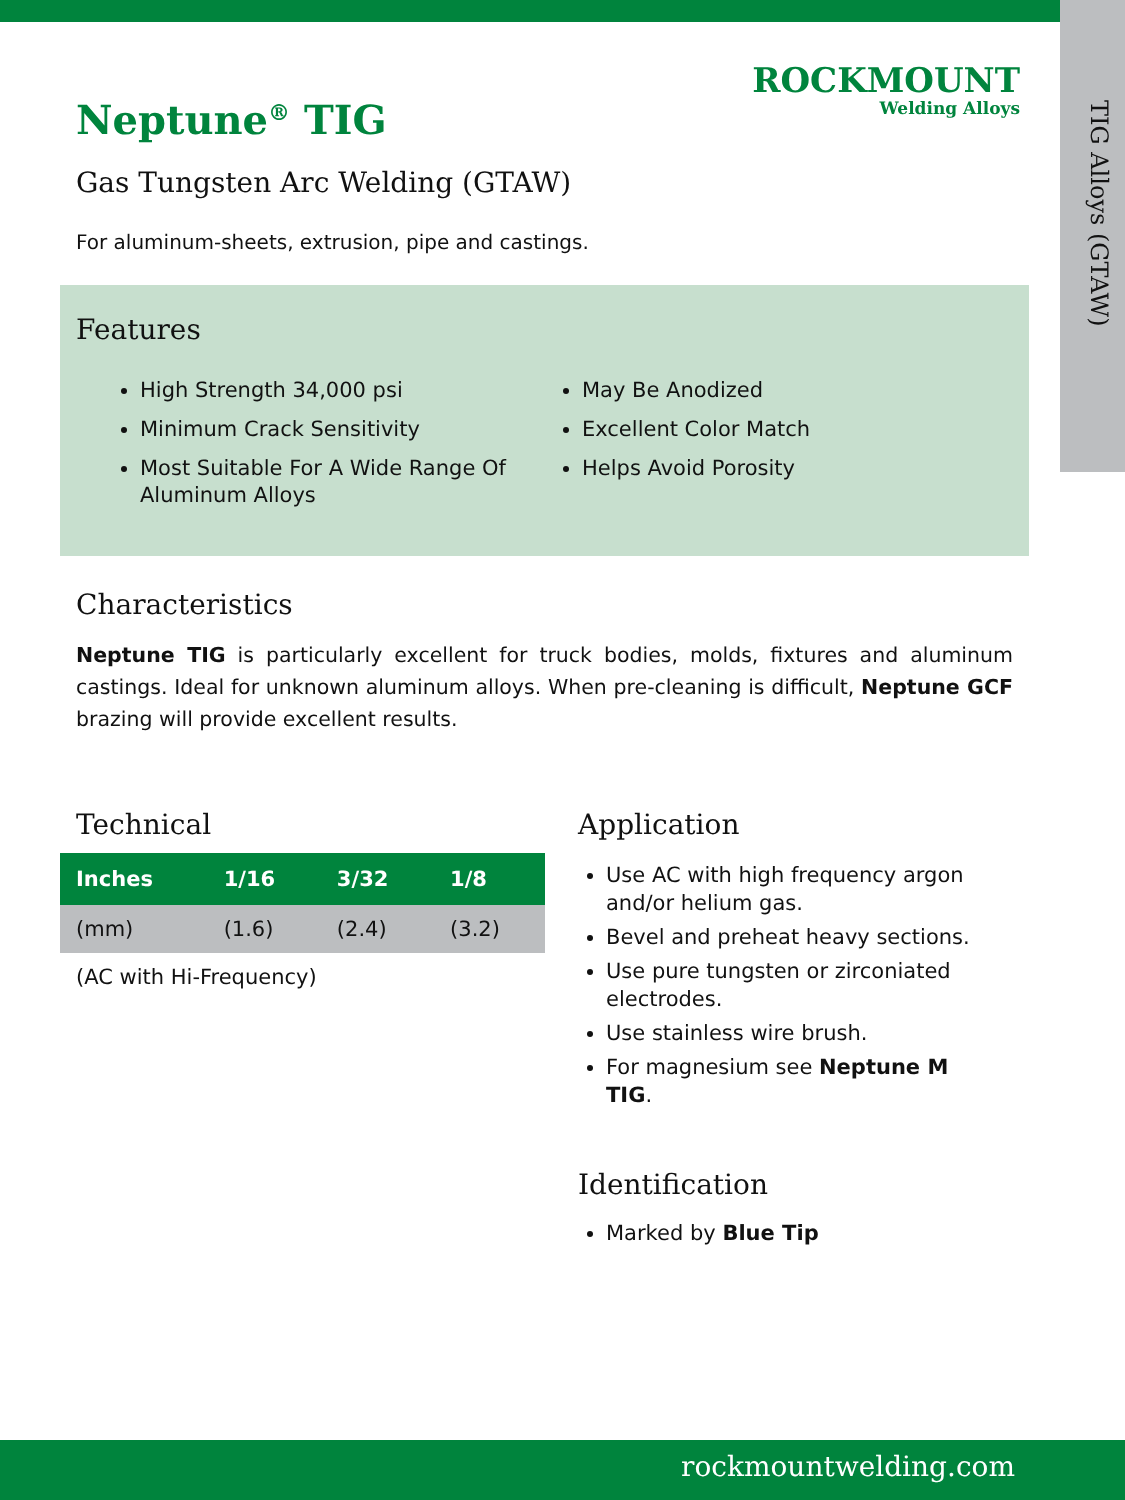TIG Alloys (GTAW)
ROCKMOUNT
Welding Alloys
Neptune<sup>®</sup> TIG
Gas Tungsten Arc Welding (GTAW)
For aluminum-sheets, extrusion, pipe and castings.
Features
High Strength 34,000 psi
Minimum Crack Sensitivity
Most Suitable For A Wide Range Of Aluminum Alloys
May Be Anodized
Excellent Color Match
Helps Avoid Porosity
Characteristics
Neptune TIG is particularly excellent for truck bodies, molds, fixtures and aluminum castings. Ideal for unknown aluminum alloys. When pre-cleaning is difficult, Neptune GCF brazing will provide excellent results.
Technical
| Inches | 1/16 | 3/32 | 1/8 |
| --- | --- | --- | --- |
| (mm) | (1.6) | (2.4) | (3.2) |
(AC with Hi-Frequency)
Application
Use AC with high frequency argon and/or helium gas.
Bevel and preheat heavy sections.
Use pure tungsten or zirconiated electrodes.
Use stainless wire brush.
For magnesium see Neptune M TIG.
Identification
Marked by Blue Tip
rockmountwelding.com